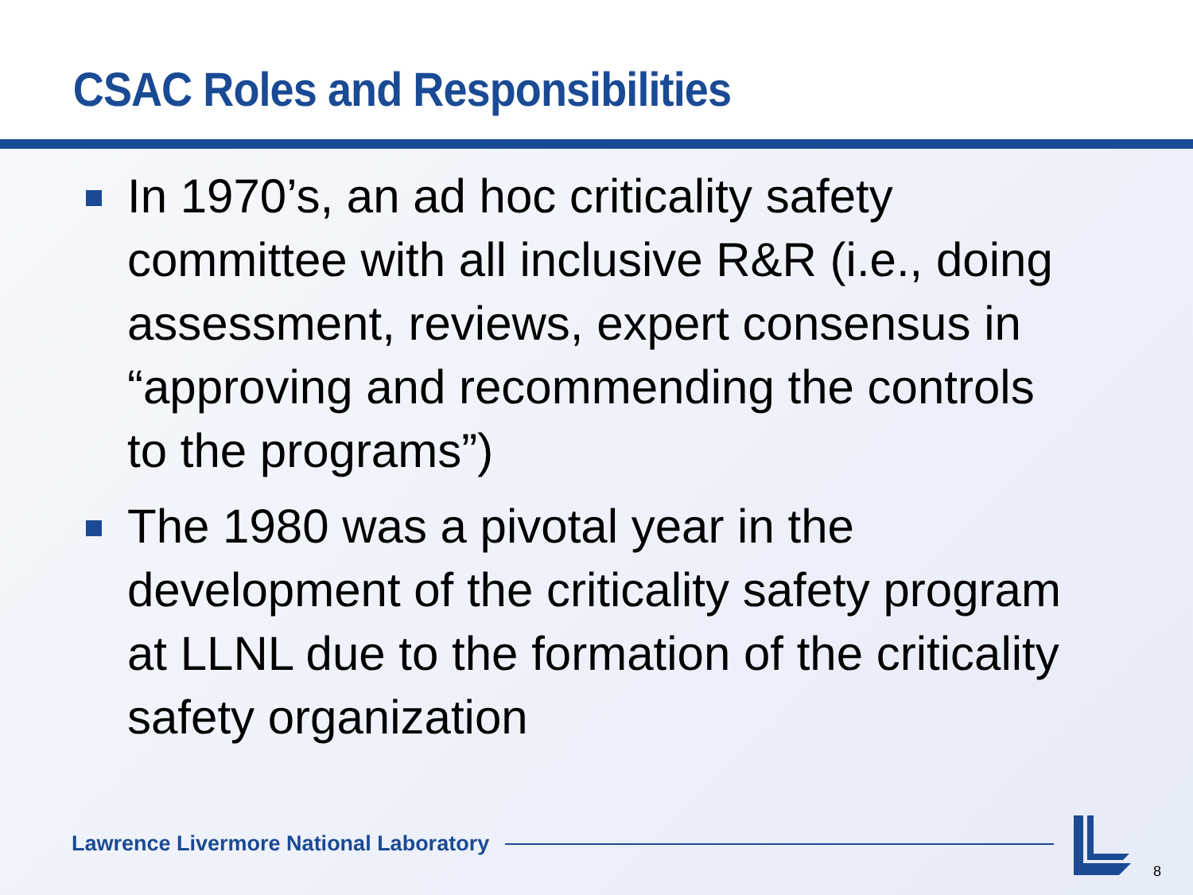CSAC Roles and Responsibilities
In 1970’s, an ad hoc criticality safety committee with all inclusive R&R (i.e., doing assessment, reviews, expert consensus in “approving and recommending the controls to the programs”)
The 1980 was a pivotal year in the development of the criticality safety program at LLNL due to the formation of the criticality safety organization
Lawrence Livermore National Laboratory
8